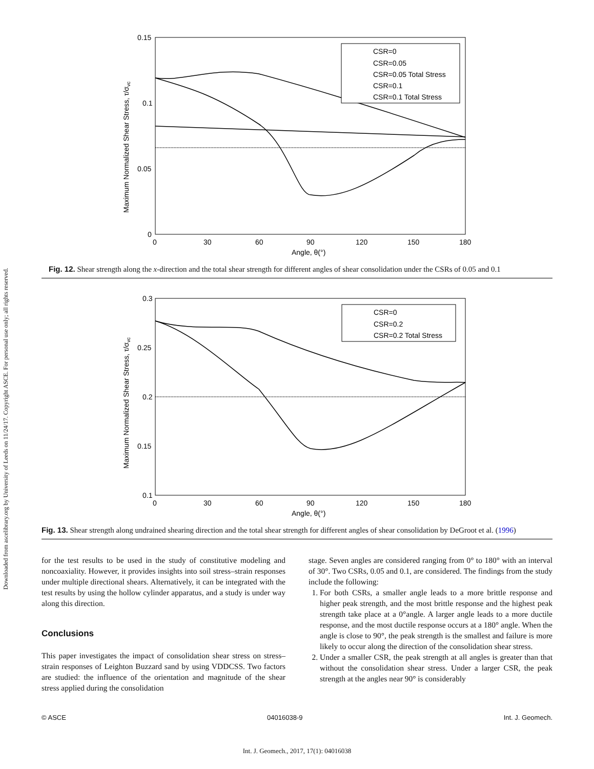Downloaded from ascelibrary.org by University of Leeds on 11/24/17. Copyright ASCE. For personal use only; all rights reserved.
0.15
0.1
0.05
0
0
30
60
90
120
150
180
Angle, θ(°)
Maximum Normalized Shear Stress, τ/σvc
CSR=0
CSR=0.05
CSR=0.05 Total Stress
CSR=0.1
CSR=0.1 Total Stress
Fig. 12. Shear strength along the x-direction and the total shear strength for different angles of shear consolidation under the CSRs of 0.05 and 0.1
0.3
0.25
0.2
0.15
0.1
0
30
60
90
120
150
180
Angle, θ(°)
Maximum Normalized Shear Stress, τ/σvc
CSR=0
CSR=0.2
CSR=0.2 Total Stress
Fig. 13. Shear strength along undrained shearing direction and the total shear strength for different angles of shear consolidation by DeGroot et al. (1996)
for the test results to be used in the study of constitutive modeling and noncoaxiality. However, it provides insights into soil stress–strain responses under multiple directional shears. Alternatively, it can be integrated with the test results by using the hollow cylinder apparatus, and a study is under way along this direction.
Conclusions
This paper investigates the impact of consolidation shear stress on stress–strain responses of Leighton Buzzard sand by using VDDCSS. Two factors are studied: the influence of the orientation and magnitude of the shear stress applied during the consolidation
stage. Seven angles are considered ranging from 0° to 180° with an interval of 30°. Two CSRs, 0.05 and 0.1, are considered. The findings from the study include the following:
1. For both CSRs, a smaller angle leads to a more brittle response and higher peak strength, and the most brittle response and the highest peak strength take place at a 0°angle. A larger angle leads to a more ductile response, and the most ductile response occurs at a 180° angle. When the angle is close to 90°, the peak strength is the smallest and failure is more likely to occur along the direction of the consolidation shear stress.
2. Under a smaller CSR, the peak strength at all angles is greater than that without the consolidation shear stress. Under a larger CSR, the peak strength at the angles near 90° is considerably
© ASCE 04016038-9 Int. J. Geomech.
Int. J. Geomech., 2017, 17(1): 04016038